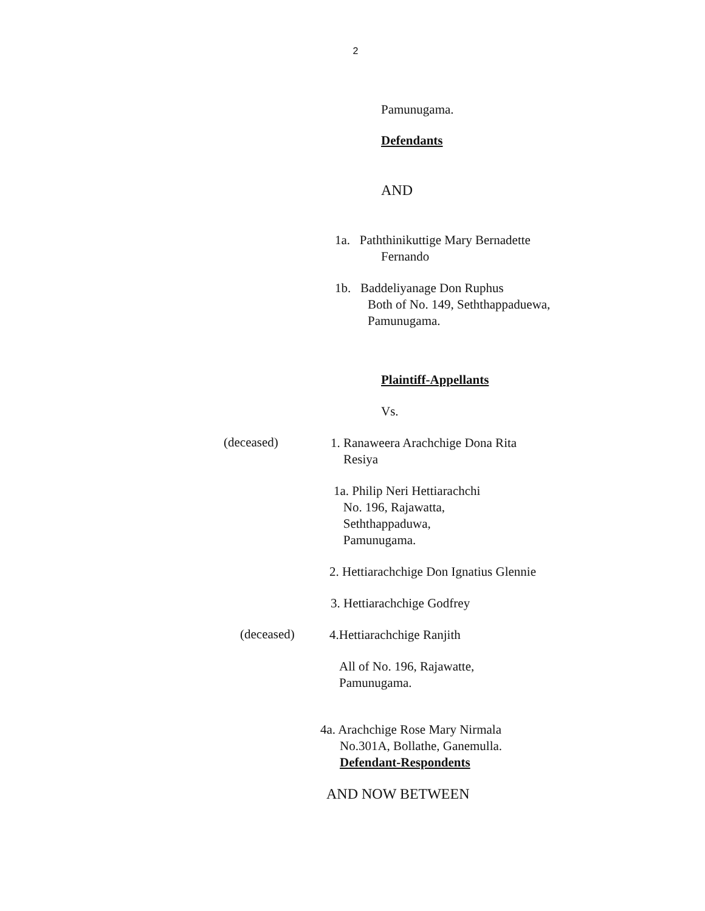2
Pamunugama.
Defendants
AND
1a. Paththinikuttige Mary Bernadette
Fernando
1b. Baddeliyanage Don Ruphus
Both of No. 149, Seththappaduewa,
Pamunugama.
Plaintiff-Appellants
Vs.
(deceased)
1. Ranaweera Arachchige Dona Rita
Resiya
1a. Philip Neri Hettiarachchi
No. 196, Rajawatta,
Seththappaduwa,
Pamunugama.
2. Hettiarachchige Don Ignatius Glennie
3. Hettiarachchige Godfrey
(deceased)
4.Hettiarachchige Ranjith
All of No. 196, Rajawatte,
Pamunugama.
4a. Arachchige Rose Mary Nirmala
No.301A, Bollathe, Ganemulla.
Defendant-Respondents
AND NOW BETWEEN